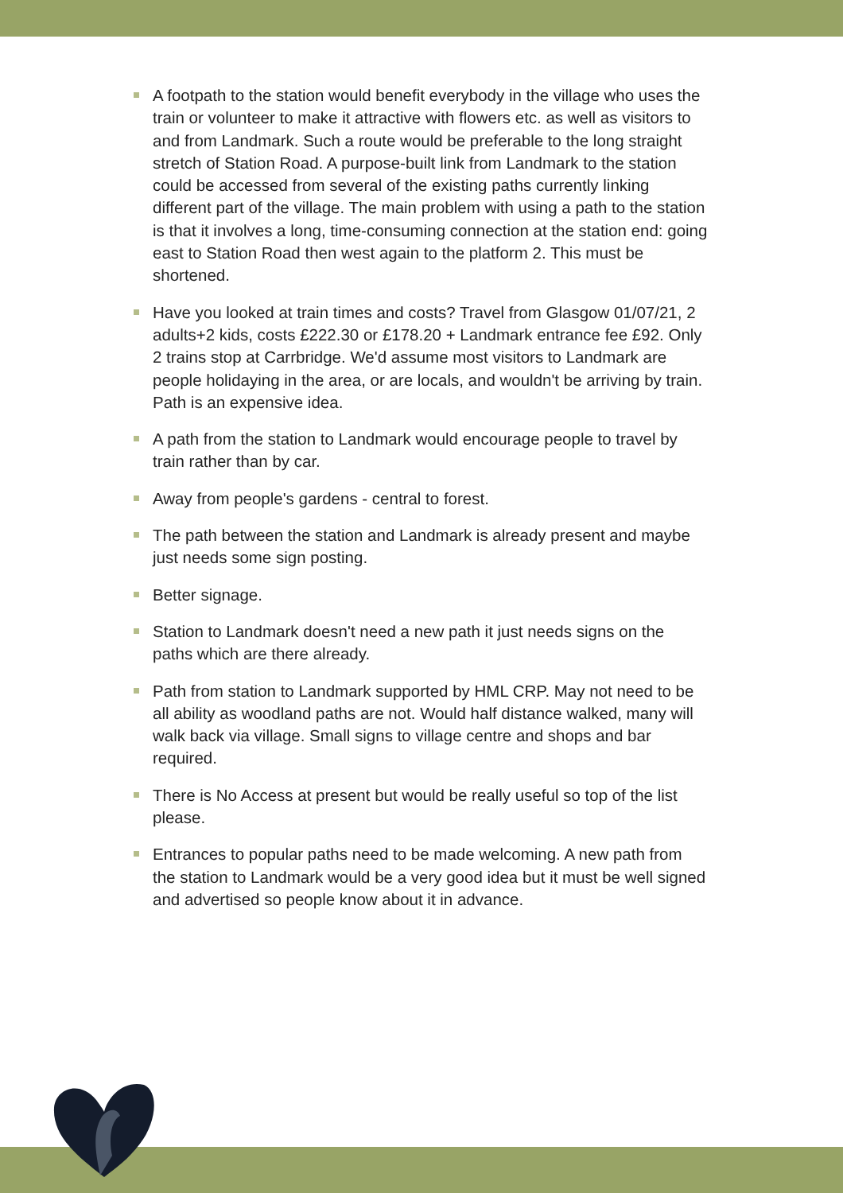A footpath to the station would benefit everybody in the village who uses the train or volunteer to make it attractive with flowers etc. as well as visitors to and from Landmark. Such a route would be preferable to the long straight stretch of Station Road. A purpose-built link from Landmark to the station could be accessed from several of the existing paths currently linking different part of the village. The main problem with using a path to the station is that it involves a long, time-consuming connection at the station end: going east to Station Road then west again to the platform 2. This must be shortened.
Have you looked at train times and costs? Travel from Glasgow 01/07/21, 2 adults+2 kids, costs £222.30 or £178.20 + Landmark entrance fee £92. Only 2 trains stop at Carrbridge. We'd assume most visitors to Landmark are people holidaying in the area, or are locals, and wouldn't be arriving by train. Path is an expensive idea.
A path from the station to Landmark would encourage people to travel by train rather than by car.
Away from people's gardens - central to forest.
The path between the station and Landmark is already present and maybe just needs some sign posting.
Better signage.
Station to Landmark doesn't need a new path it just needs signs on the paths which are there already.
Path from station to Landmark supported by HML CRP. May not need to be all ability as woodland paths are not. Would half distance walked, many will walk back via village. Small signs to village centre and shops and bar required.
There is No Access at present but would be really useful so top of the list please.
Entrances to popular paths need to be made welcoming. A new path from the station to Landmark would be a very good idea but it must be well signed and advertised so people know about it in advance.